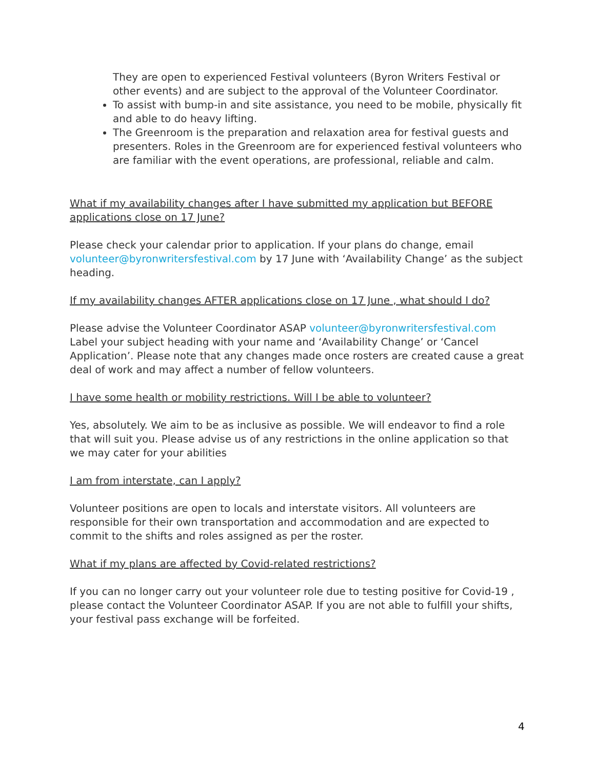They are open to experienced Festival volunteers (Byron Writers Festival or other events) and are subject to the approval of the Volunteer Coordinator.
To assist with bump-in and site assistance, you need to be mobile, physically fit and able to do heavy lifting.
The Greenroom is the preparation and relaxation area for festival guests and presenters. Roles in the Greenroom are for experienced festival volunteers who are familiar with the event operations, are professional, reliable and calm.
What if my availability changes after I have submitted my application but BEFORE applications close on 17 June?
Please check your calendar prior to application. If your plans do change, email volunteer@byronwritersfestival.com by 17 June with ‘Availability Change’ as the subject heading.
If my availability changes AFTER applications close on 17 June , what should I do?
Please advise the Volunteer Coordinator ASAP volunteer@byronwritersfestival.com Label your subject heading with your name and ‘Availability Change’ or ‘Cancel Application’. Please note that any changes made once rosters are created cause a great deal of work and may affect a number of fellow volunteers.
I have some health or mobility restrictions. Will I be able to volunteer?
Yes, absolutely. We aim to be as inclusive as possible. We will endeavor to find a role that will suit you. Please advise us of any restrictions in the online application so that we may cater for your abilities
I am from interstate, can I apply?
Volunteer positions are open to locals and interstate visitors. All volunteers are responsible for their own transportation and accommodation and are expected to commit to the shifts and roles assigned as per the roster.
What if my plans are affected by Covid-related restrictions?
If you can no longer carry out your volunteer role due to testing positive for Covid-19 , please contact the Volunteer Coordinator ASAP. If you are not able to fulfill your shifts, your festival pass exchange will be forfeited.
4